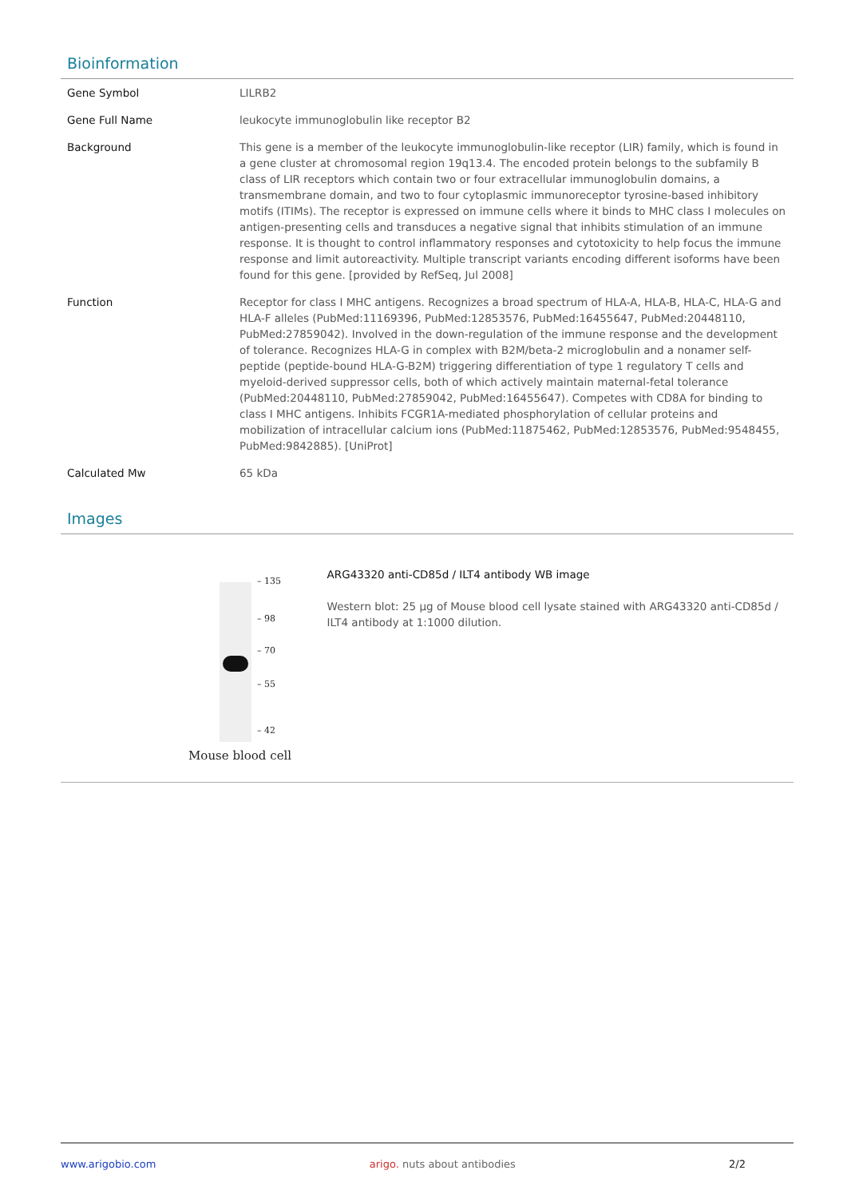Bioinformation
| Gene Symbol | LILRB2 |
| Gene Full Name | leukocyte immunoglobulin like receptor B2 |
| Background | This gene is a member of the leukocyte immunoglobulin-like receptor (LIR) family, which is found in a gene cluster at chromosomal region 19q13.4. The encoded protein belongs to the subfamily B class of LIR receptors which contain two or four extracellular immunoglobulin domains, a transmembrane domain, and two to four cytoplasmic immunoreceptor tyrosine-based inhibitory motifs (ITIMs). The receptor is expressed on immune cells where it binds to MHC class I molecules on antigen-presenting cells and transduces a negative signal that inhibits stimulation of an immune response. It is thought to control inflammatory responses and cytotoxicity to help focus the immune response and limit autoreactivity. Multiple transcript variants encoding different isoforms have been found for this gene. [provided by RefSeq, Jul 2008] |
| Function | Receptor for class I MHC antigens. Recognizes a broad spectrum of HLA-A, HLA-B, HLA-C, HLA-G and HLA-F alleles (PubMed:11169396, PubMed:12853576, PubMed:16455647, PubMed:20448110, PubMed:27859042). Involved in the down-regulation of the immune response and the development of tolerance. Recognizes HLA-G in complex with B2M/beta-2 microglobulin and a nonamer self-peptide (peptide-bound HLA-G-B2M) triggering differentiation of type 1 regulatory T cells and myeloid-derived suppressor cells, both of which actively maintain maternal-fetal tolerance (PubMed:20448110, PubMed:27859042, PubMed:16455647). Competes with CD8A for binding to class I MHC antigens. Inhibits FCGR1A-mediated phosphorylation of cellular proteins and mobilization of intracellular calcium ions (PubMed:11875462, PubMed:12853576, PubMed:9548455, PubMed:9842885). [UniProt] |
| Calculated Mw | 65 kDa |
Images
– 135
– 98
– 70
– 55
– 42
Mouse blood cell
ARG43320 anti-CD85d / ILT4 antibody WB image
Western blot: 25 µg of Mouse blood cell lysate stained with ARG43320 anti-CD85d / ILT4 antibody at 1:1000 dilution.
www.arigobio.com arigo. nuts about antibodies 2/2